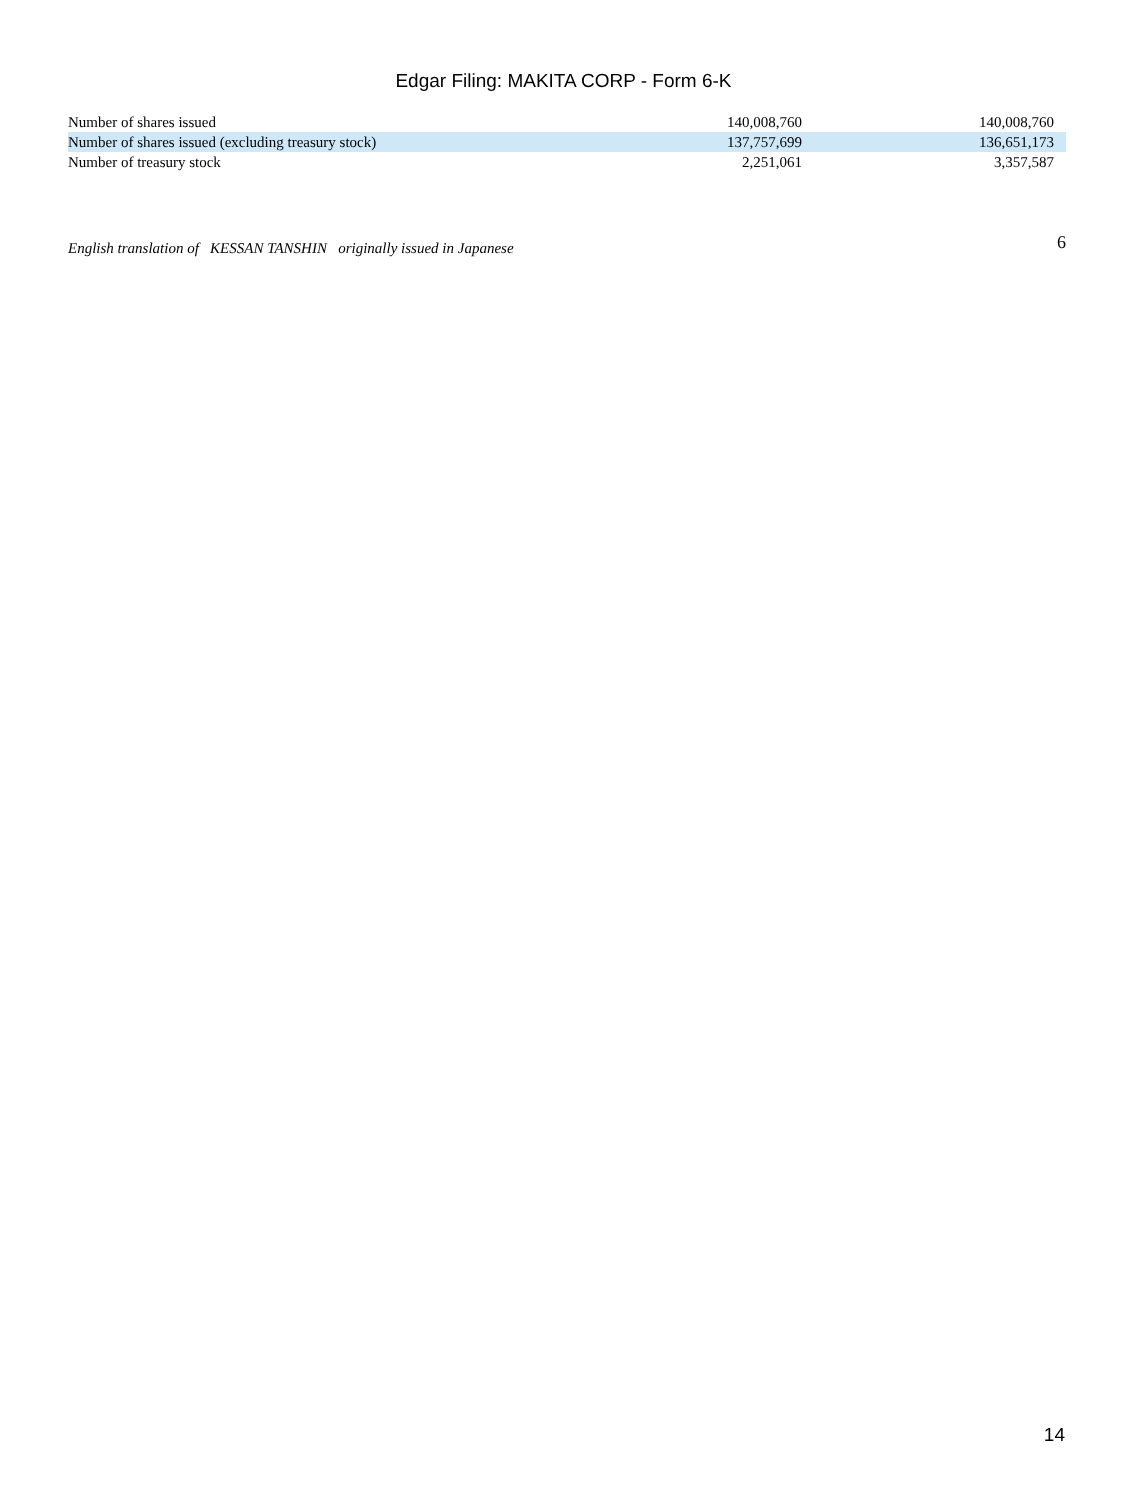Edgar Filing: MAKITA CORP - Form 6-K
| Number of shares issued | 140,008,760 | 140,008,760 |
| Number of shares issued (excluding treasury stock) | 137,757,699 | 136,651,173 |
| Number of treasury stock | 2,251,061 | 3,357,587 |
English translation of KESSAN TANSHIN originally issued in Japanese 6
14